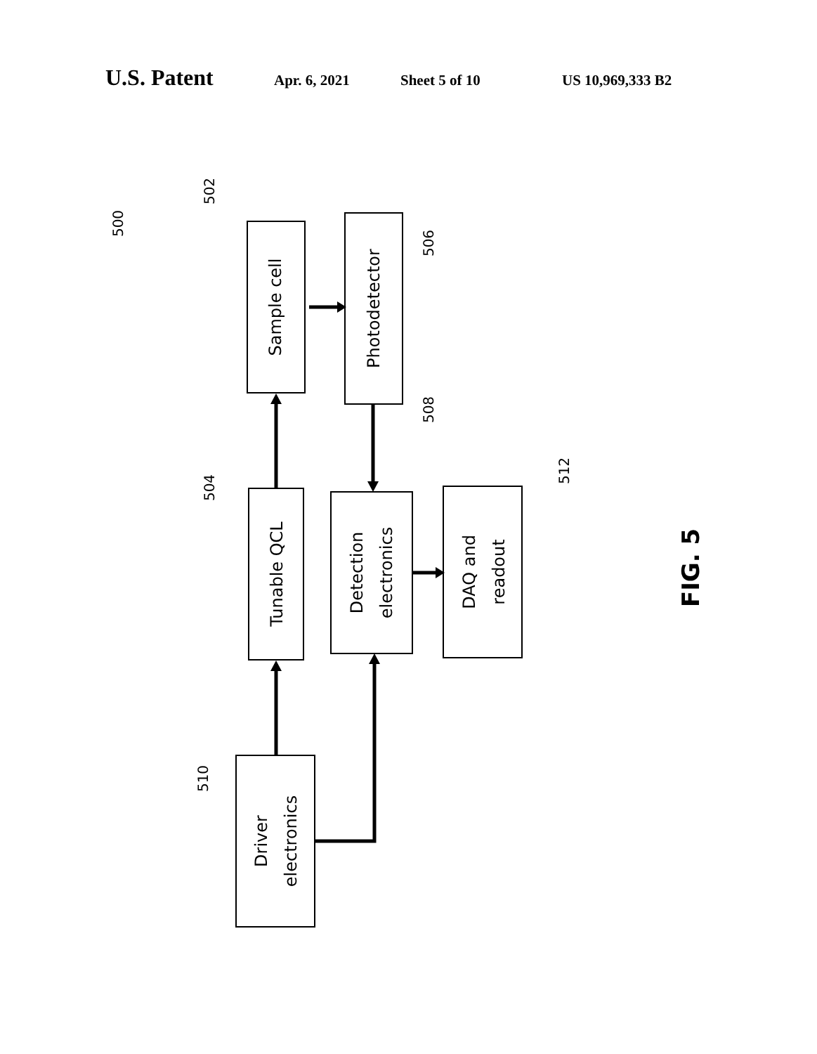U.S. Patent Apr. 6, 2021 Sheet 5 of 10 US 10,969,333 B2
Sample cell
Photodetector
Tunable QCL
Detection
electronics
DAQ and
readout
Driver
electronics
500
502
504
506
508
512
510
FIG. 5